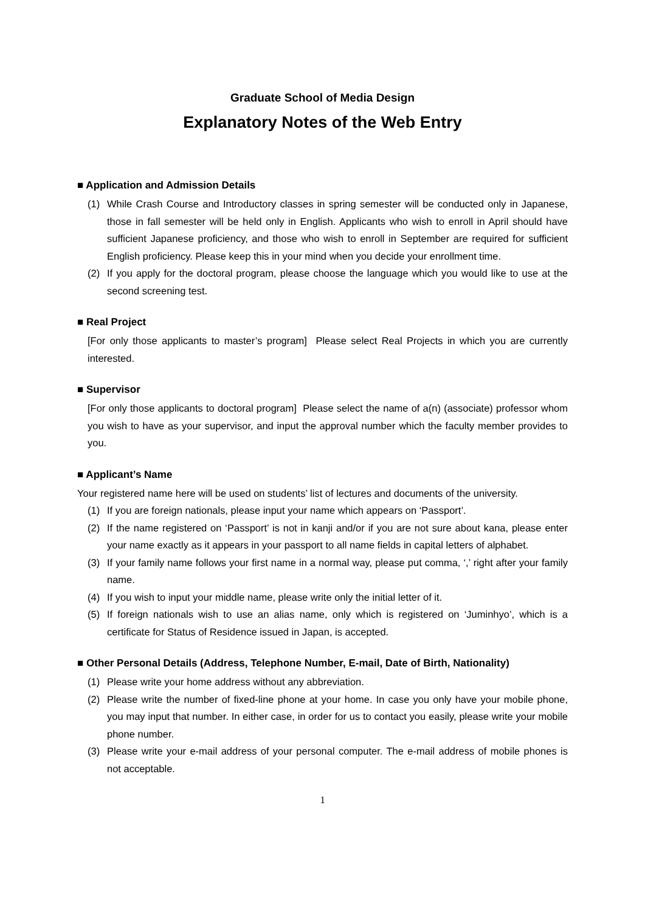Graduate School of Media Design
Explanatory Notes of the Web Entry
■ Application and Admission Details
(1) While Crash Course and Introductory classes in spring semester will be conducted only in Japanese, those in fall semester will be held only in English. Applicants who wish to enroll in April should have sufficient Japanese proficiency, and those who wish to enroll in September are required for sufficient English proficiency. Please keep this in your mind when you decide your enrollment time.
(2) If you apply for the doctoral program, please choose the language which you would like to use at the second screening test.
■ Real Project
[For only those applicants to master’s program] Please select Real Projects in which you are currently interested.
■ Supervisor
[For only those applicants to doctoral program] Please select the name of a(n) (associate) professor whom you wish to have as your supervisor, and input the approval number which the faculty member provides to you.
■ Applicant’s Name
Your registered name here will be used on students’ list of lectures and documents of the university.
(1) If you are foreign nationals, please input your name which appears on ‘Passport’.
(2) If the name registered on ‘Passport’ is not in kanji and/or if you are not sure about kana, please enter your name exactly as it appears in your passport to all name fields in capital letters of alphabet.
(3) If your family name follows your first name in a normal way, please put comma, ‘,’ right after your family name.
(4) If you wish to input your middle name, please write only the initial letter of it.
(5) If foreign nationals wish to use an alias name, only which is registered on ‘Juminhyo’, which is a certificate for Status of Residence issued in Japan, is accepted.
■ Other Personal Details (Address, Telephone Number, E-mail, Date of Birth, Nationality)
(1) Please write your home address without any abbreviation.
(2) Please write the number of fixed-line phone at your home. In case you only have your mobile phone, you may input that number. In either case, in order for us to contact you easily, please write your mobile phone number.
(3) Please write your e-mail address of your personal computer. The e-mail address of mobile phones is not acceptable.
1